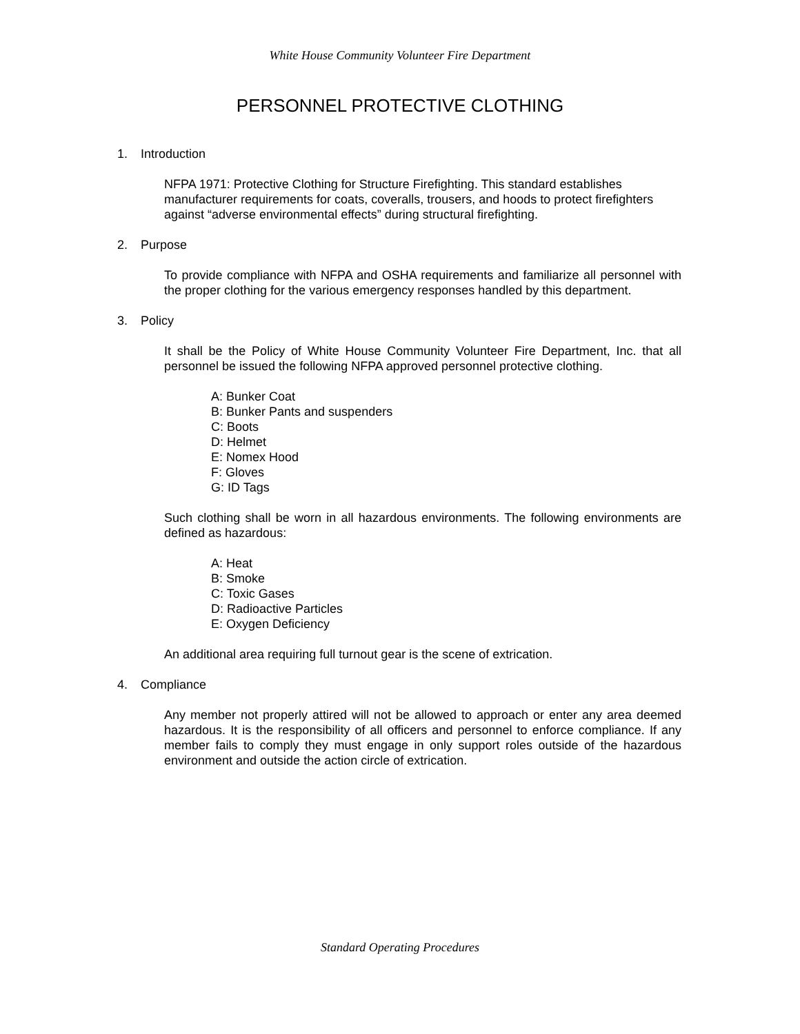White House Community Volunteer Fire Department
PERSONNEL PROTECTIVE CLOTHING
1. Introduction
NFPA 1971: Protective Clothing for Structure Firefighting. This standard establishes manufacturer requirements for coats, coveralls, trousers, and hoods to protect firefighters against “adverse environmental effects” during structural firefighting.
2. Purpose
To provide compliance with NFPA and OSHA requirements and familiarize all personnel with the proper clothing for the various emergency responses handled by this department.
3. Policy
It shall be the Policy of White House Community Volunteer Fire Department, Inc. that all personnel be issued the following NFPA approved personnel protective clothing.
A: Bunker Coat
B: Bunker Pants and suspenders
C: Boots
D: Helmet
E: Nomex Hood
F: Gloves
G: ID Tags
Such clothing shall be worn in all hazardous environments. The following environments are defined as hazardous:
A: Heat
B: Smoke
C: Toxic Gases
D: Radioactive Particles
E: Oxygen Deficiency
An additional area requiring full turnout gear is the scene of extrication.
4. Compliance
Any member not properly attired will not be allowed to approach or enter any area deemed hazardous. It is the responsibility of all officers and personnel to enforce compliance. If any member fails to comply they must engage in only support roles outside of the hazardous environment and outside the action circle of extrication.
Standard Operating Procedures